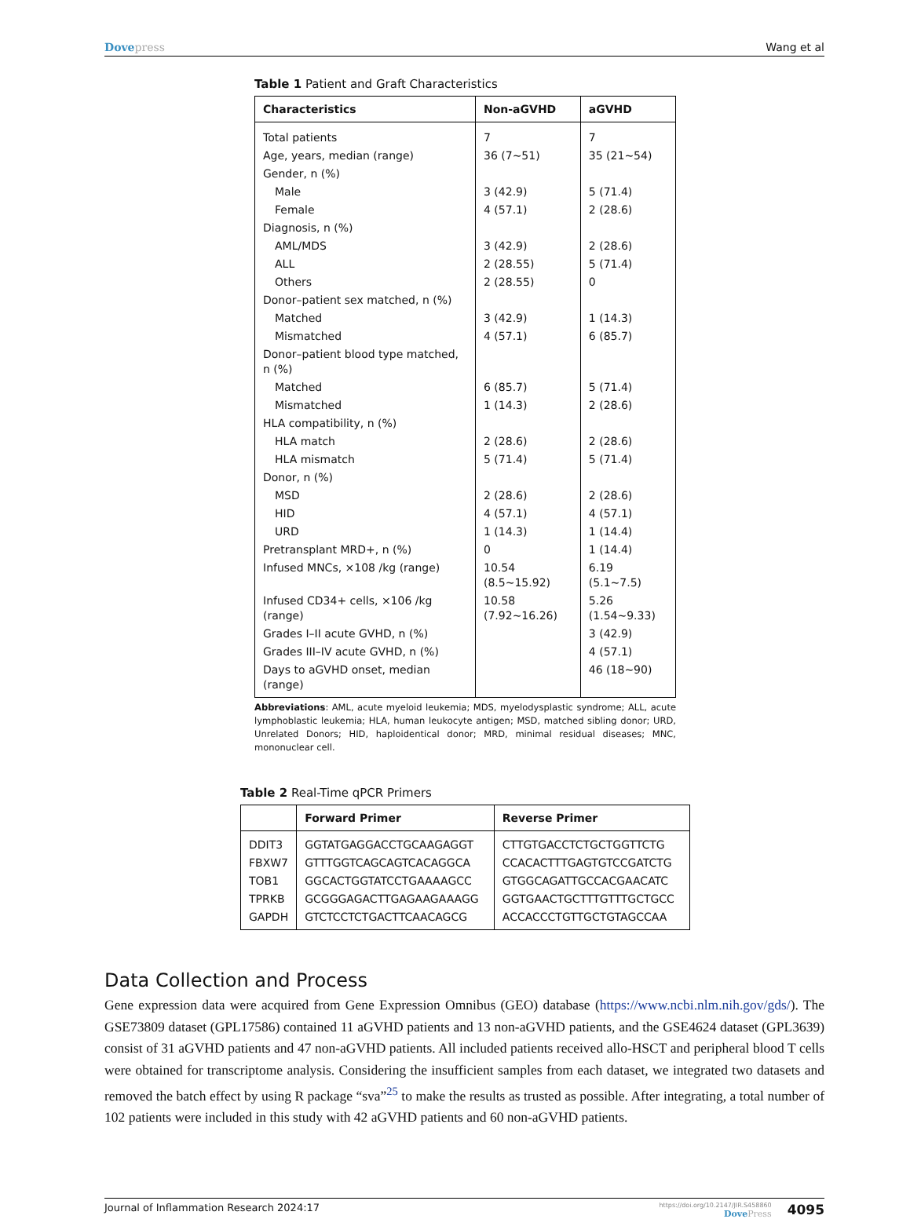Dovepress Wang et al
Table 1 Patient and Graft Characteristics
| Characteristics | Non-aGVHD | aGVHD |
| --- | --- | --- |
| Total patients | 7 | 7 |
| Age, years, median (range) | 36 (7~51) | 35 (21~54) |
| Gender, n (%) | | |
| Male | 3 (42.9) | 5 (71.4) |
| Female | 4 (57.1) | 2 (28.6) |
| Diagnosis, n (%) | | |
| AML/MDS | 3 (42.9) | 2 (28.6) |
| ALL | 2 (28.55) | 5 (71.4) |
| Others | 2 (28.55) | 0 |
| Donor–patient sex matched, n (%) | | |
| Matched | 3 (42.9) | 1 (14.3) |
| Mismatched | 4 (57.1) | 6 (85.7) |
| Donor–patient blood type matched, n (%) | | |
| Matched | 6 (85.7) | 5 (71.4) |
| Mismatched | 1 (14.3) | 2 (28.6) |
| HLA compatibility, n (%) | | |
| HLA match | 2 (28.6) | 2 (28.6) |
| HLA mismatch | 5 (71.4) | 5 (71.4) |
| Donor, n (%) | | |
| MSD | 2 (28.6) | 2 (28.6) |
| HID | 4 (57.1) | 4 (57.1) |
| URD | 1 (14.3) | 1 (14.4) |
| Pretransplant MRD+, n (%) | 0 | 1 (14.4) |
| Infused MNCs, ×108 /kg (range) | 10.54 (8.5~15.92) | 6.19 (5.1~7.5) |
| Infused CD34+ cells, ×106 /kg (range) | 10.58 (7.92~16.26) | 5.26 (1.54~9.33) |
| Grades I–II acute GVHD, n (%) | | 3 (42.9) |
| Grades III–IV acute GVHD, n (%) | | 4 (57.1) |
| Days to aGVHD onset, median (range) | | 46 (18~90) |
Abbreviations: AML, acute myeloid leukemia; MDS, myelodysplastic syndrome; ALL, acute lymphoblastic leukemia; HLA, human leukocyte antigen; MSD, matched sibling donor; URD, Unrelated Donors; HID, haploidentical donor; MRD, minimal residual diseases; MNC, mononuclear cell.
Table 2 Real-Time qPCR Primers
| | Forward Primer | Reverse Primer |
| --- | --- | --- |
| DDIT3 | GGTATGAGGACCTGCAAGAGGT | CTTGTGACCTCTGCTGGTTCTG |
| FBXW7 | GTTTGGTCAGCAGTCACAGGCA | CCACACTTTGAGTGTCCGATCTG |
| TOB1 | GGCACTGGTATCCTGAAAAGCC | GTGGCAGATTGCCACGAACATC |
| TPRKB | GCGGGAGACTTGAGAAGAAAGG | GGTGAACTGCTTTGTTTGCTGCC |
| GAPDH | GTCTCCTCTGACTTCAACAGCG | ACCACCCTGTTGCTGTAGCCAA |
Data Collection and Process
Gene expression data were acquired from Gene Expression Omnibus (GEO) database (https://www.ncbi.nlm.nih.gov/gds/). The GSE73809 dataset (GPL17586) contained 11 aGVHD patients and 13 non-aGVHD patients, and the GSE4624 dataset (GPL3639) consist of 31 aGVHD patients and 47 non-aGVHD patients. All included patients received allo-HSCT and peripheral blood T cells were obtained for transcriptome analysis. Considering the insufficient samples from each dataset, we integrated two datasets and removed the batch effect by using R package “sva”<sup>25</sup> to make the results as trusted as possible. After integrating, a total number of 102 patients were included in this study with 42 aGVHD patients and 60 non-aGVHD patients.
Journal of Inflammation Research 2024:17
https://doi.org/10.2147/JIR.S458860
DovePress
4095